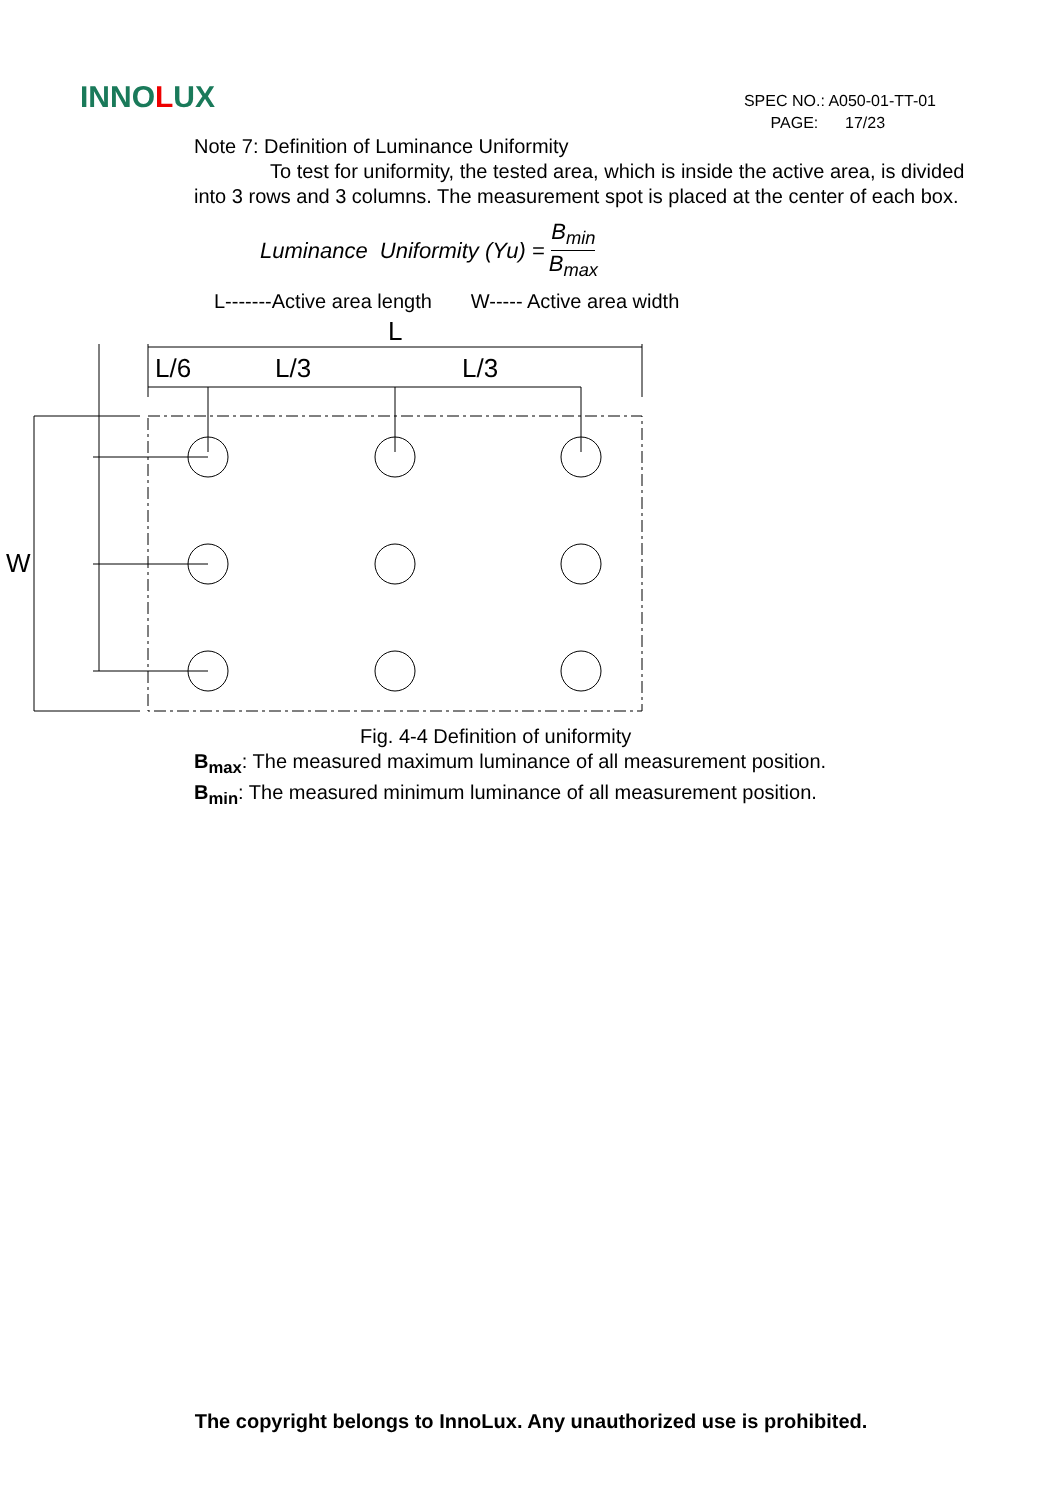INNOLUX
SPEC NO.: A050-01-TT-01
PAGE: 17/23
Note 7: Definition of Luminance Uniformity
To test for uniformity, the tested area, which is inside the active area, is divided into 3 rows and 3 columns. The measurement spot is placed at the center of each box.
Luminance Uniformity (Yu) = B<sub>min</sub> B<sub>max</sub>
L-------Active area length W----- Active area width
L
L/6
L/3
L/3
W
Fig. 4-4 Definition of uniformity
B<sub>max</sub>: The measured maximum luminance of all measurement position.
B<sub>min</sub>: The measured minimum luminance of all measurement position.
The copyright belongs to InnoLux. Any unauthorized use is prohibited.